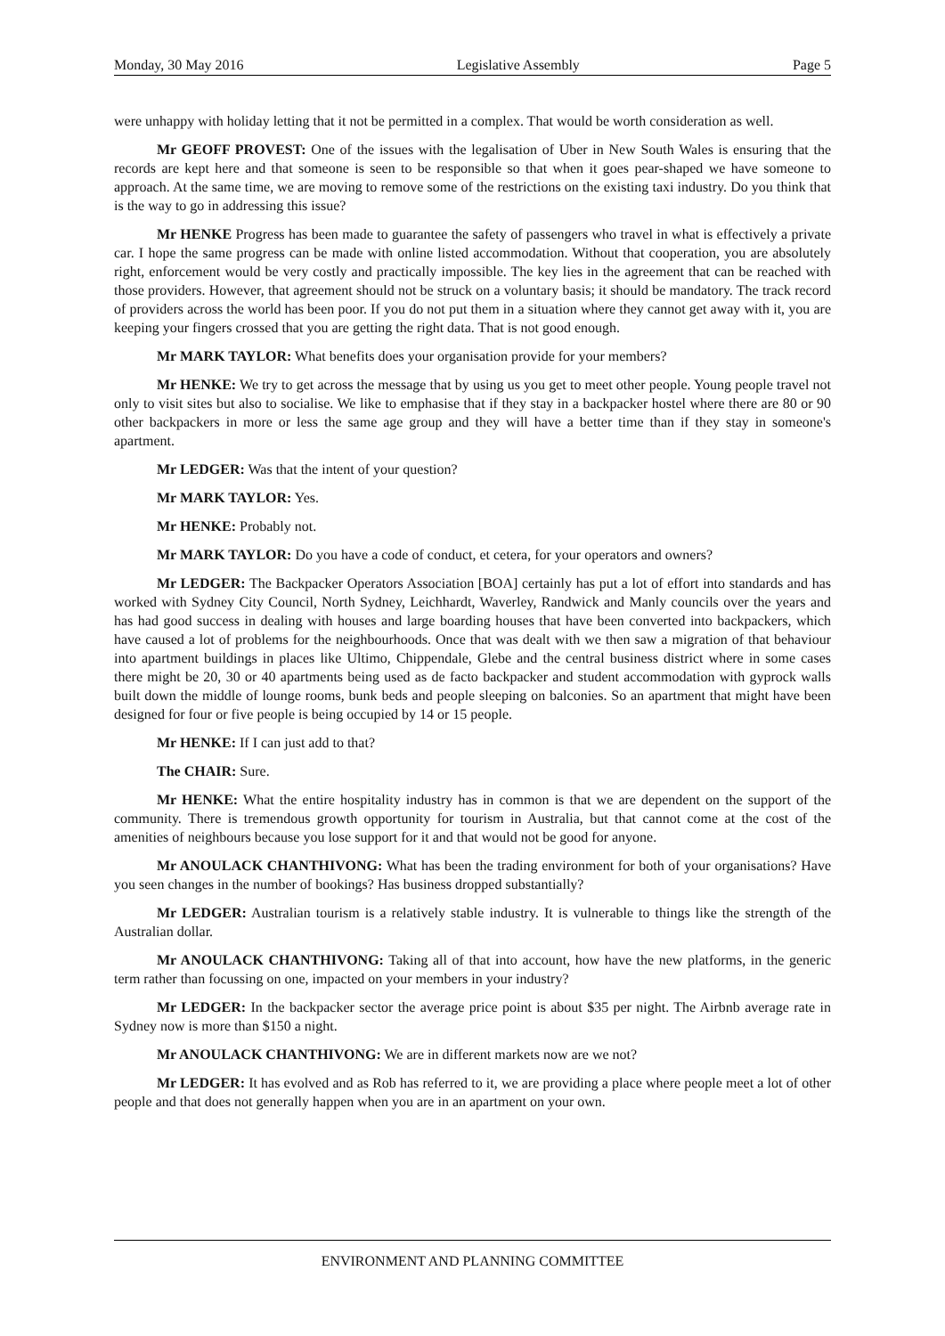Monday, 30 May 2016 Legislative Assembly Page 5
were unhappy with holiday letting that it not be permitted in a complex. That would be worth consideration as well.
Mr GEOFF PROVEST: One of the issues with the legalisation of Uber in New South Wales is ensuring that the records are kept here and that someone is seen to be responsible so that when it goes pear-shaped we have someone to approach. At the same time, we are moving to remove some of the restrictions on the existing taxi industry. Do you think that is the way to go in addressing this issue?
Mr HENKE Progress has been made to guarantee the safety of passengers who travel in what is effectively a private car. I hope the same progress can be made with online listed accommodation. Without that cooperation, you are absolutely right, enforcement would be very costly and practically impossible. The key lies in the agreement that can be reached with those providers. However, that agreement should not be struck on a voluntary basis; it should be mandatory. The track record of providers across the world has been poor. If you do not put them in a situation where they cannot get away with it, you are keeping your fingers crossed that you are getting the right data. That is not good enough.
Mr MARK TAYLOR: What benefits does your organisation provide for your members?
Mr HENKE: We try to get across the message that by using us you get to meet other people. Young people travel not only to visit sites but also to socialise. We like to emphasise that if they stay in a backpacker hostel where there are 80 or 90 other backpackers in more or less the same age group and they will have a better time than if they stay in someone's apartment.
Mr LEDGER: Was that the intent of your question?
Mr MARK TAYLOR: Yes.
Mr HENKE: Probably not.
Mr MARK TAYLOR: Do you have a code of conduct, et cetera, for your operators and owners?
Mr LEDGER: The Backpacker Operators Association [BOA] certainly has put a lot of effort into standards and has worked with Sydney City Council, North Sydney, Leichhardt, Waverley, Randwick and Manly councils over the years and has had good success in dealing with houses and large boarding houses that have been converted into backpackers, which have caused a lot of problems for the neighbourhoods. Once that was dealt with we then saw a migration of that behaviour into apartment buildings in places like Ultimo, Chippendale, Glebe and the central business district where in some cases there might be 20, 30 or 40 apartments being used as de facto backpacker and student accommodation with gyprock walls built down the middle of lounge rooms, bunk beds and people sleeping on balconies. So an apartment that might have been designed for four or five people is being occupied by 14 or 15 people.
Mr HENKE: If I can just add to that?
The CHAIR: Sure.
Mr HENKE: What the entire hospitality industry has in common is that we are dependent on the support of the community. There is tremendous growth opportunity for tourism in Australia, but that cannot come at the cost of the amenities of neighbours because you lose support for it and that would not be good for anyone.
Mr ANOULACK CHANTHIVONG: What has been the trading environment for both of your organisations? Have you seen changes in the number of bookings? Has business dropped substantially?
Mr LEDGER: Australian tourism is a relatively stable industry. It is vulnerable to things like the strength of the Australian dollar.
Mr ANOULACK CHANTHIVONG: Taking all of that into account, how have the new platforms, in the generic term rather than focussing on one, impacted on your members in your industry?
Mr LEDGER: In the backpacker sector the average price point is about $35 per night. The Airbnb average rate in Sydney now is more than $150 a night.
Mr ANOULACK CHANTHIVONG: We are in different markets now are we not?
Mr LEDGER: It has evolved and as Rob has referred to it, we are providing a place where people meet a lot of other people and that does not generally happen when you are in an apartment on your own.
ENVIRONMENT AND PLANNING COMMITTEE